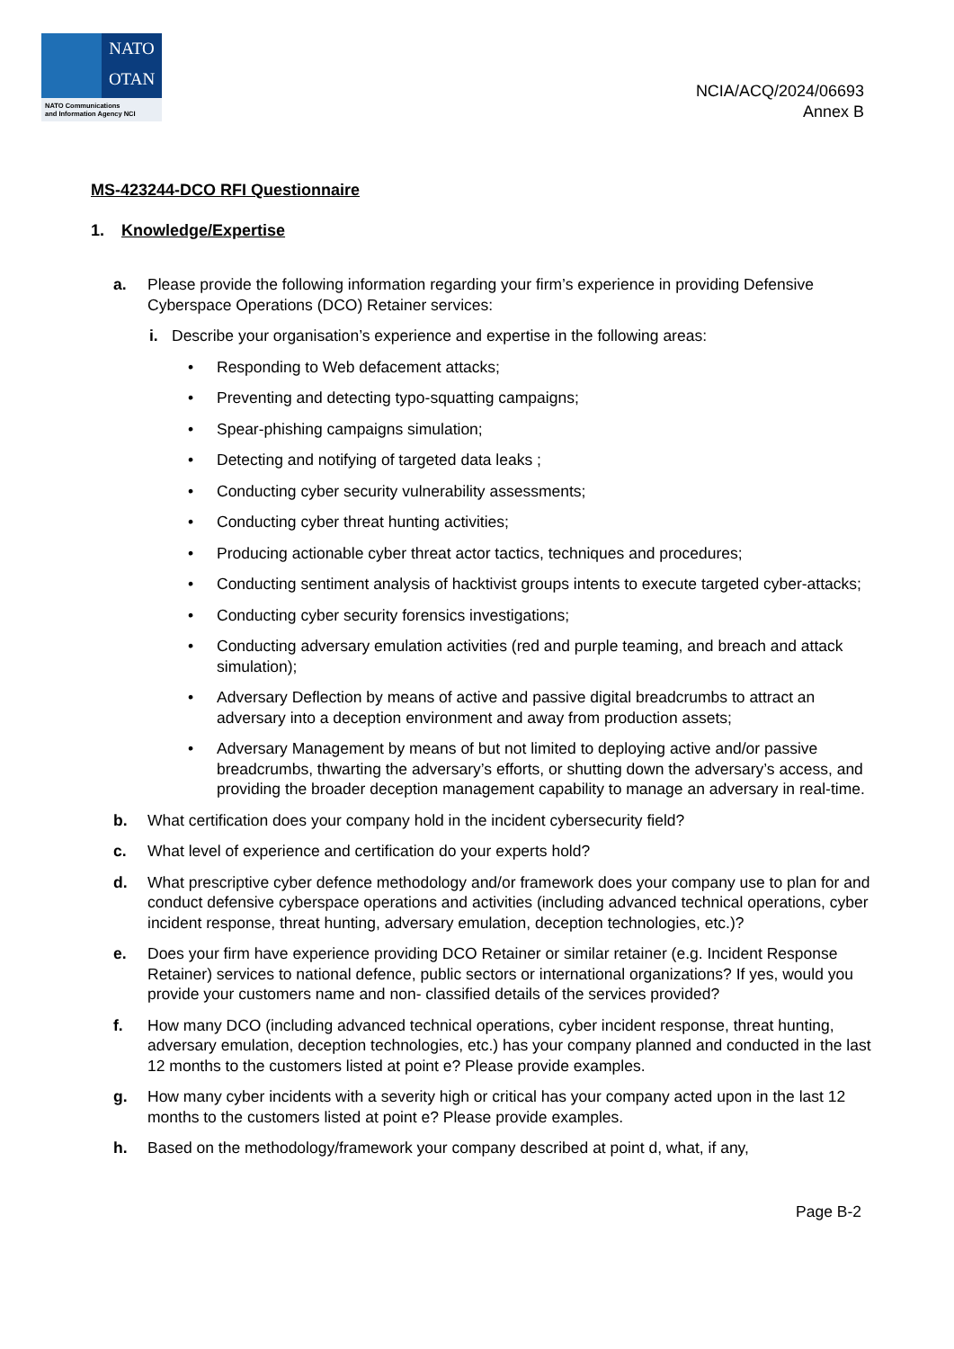NATO
OTAN
NATO Communications
and Information Agency NCI
NCIA/ACQ/2024/06693
Annex B
MS-423244-DCO RFI Questionnaire
1. Knowledge/Expertise
a. Please provide the following information regarding your firm’s experience in providing Defensive Cyberspace Operations (DCO) Retainer services:
i. Describe your organisation’s experience and expertise in the following areas:
• Responding to Web defacement attacks;
• Preventing and detecting typo-squatting campaigns;
• Spear-phishing campaigns simulation;
• Detecting and notifying of targeted data leaks ;
• Conducting cyber security vulnerability assessments;
• Conducting cyber threat hunting activities;
• Producing actionable cyber threat actor tactics, techniques and procedures;
• Conducting sentiment analysis of hacktivist groups intents to execute targeted cyber-attacks;
• Conducting cyber security forensics investigations;
• Conducting adversary emulation activities (red and purple teaming, and breach and attack simulation);
• Adversary Deflection by means of active and passive digital breadcrumbs to attract an adversary into a deception environment and away from production assets;
• Adversary Management by means of but not limited to deploying active and/or passive breadcrumbs, thwarting the adversary’s efforts, or shutting down the adversary’s access, and providing the broader deception management capability to manage an adversary in real-time.
b. What certification does your company hold in the incident cybersecurity field?
c. What level of experience and certification do your experts hold?
d. What prescriptive cyber defence methodology and/or framework does your company use to plan for and conduct defensive cyberspace operations and activities (including advanced technical operations, cyber incident response, threat hunting, adversary emulation, deception technologies, etc.)?
e. Does your firm have experience providing DCO Retainer or similar retainer (e.g. Incident Response Retainer) services to national defence, public sectors or international organizations? If yes, would you provide your customers name and non- classified details of the services provided?
f. How many DCO (including advanced technical operations, cyber incident response, threat hunting, adversary emulation, deception technologies, etc.) has your company planned and conducted in the last 12 months to the customers listed at point e? Please provide examples.
g. How many cyber incidents with a severity high or critical has your company acted upon in the last 12 months to the customers listed at point e? Please provide examples.
h. Based on the methodology/framework your company described at point d, what, if any,
Page B-2